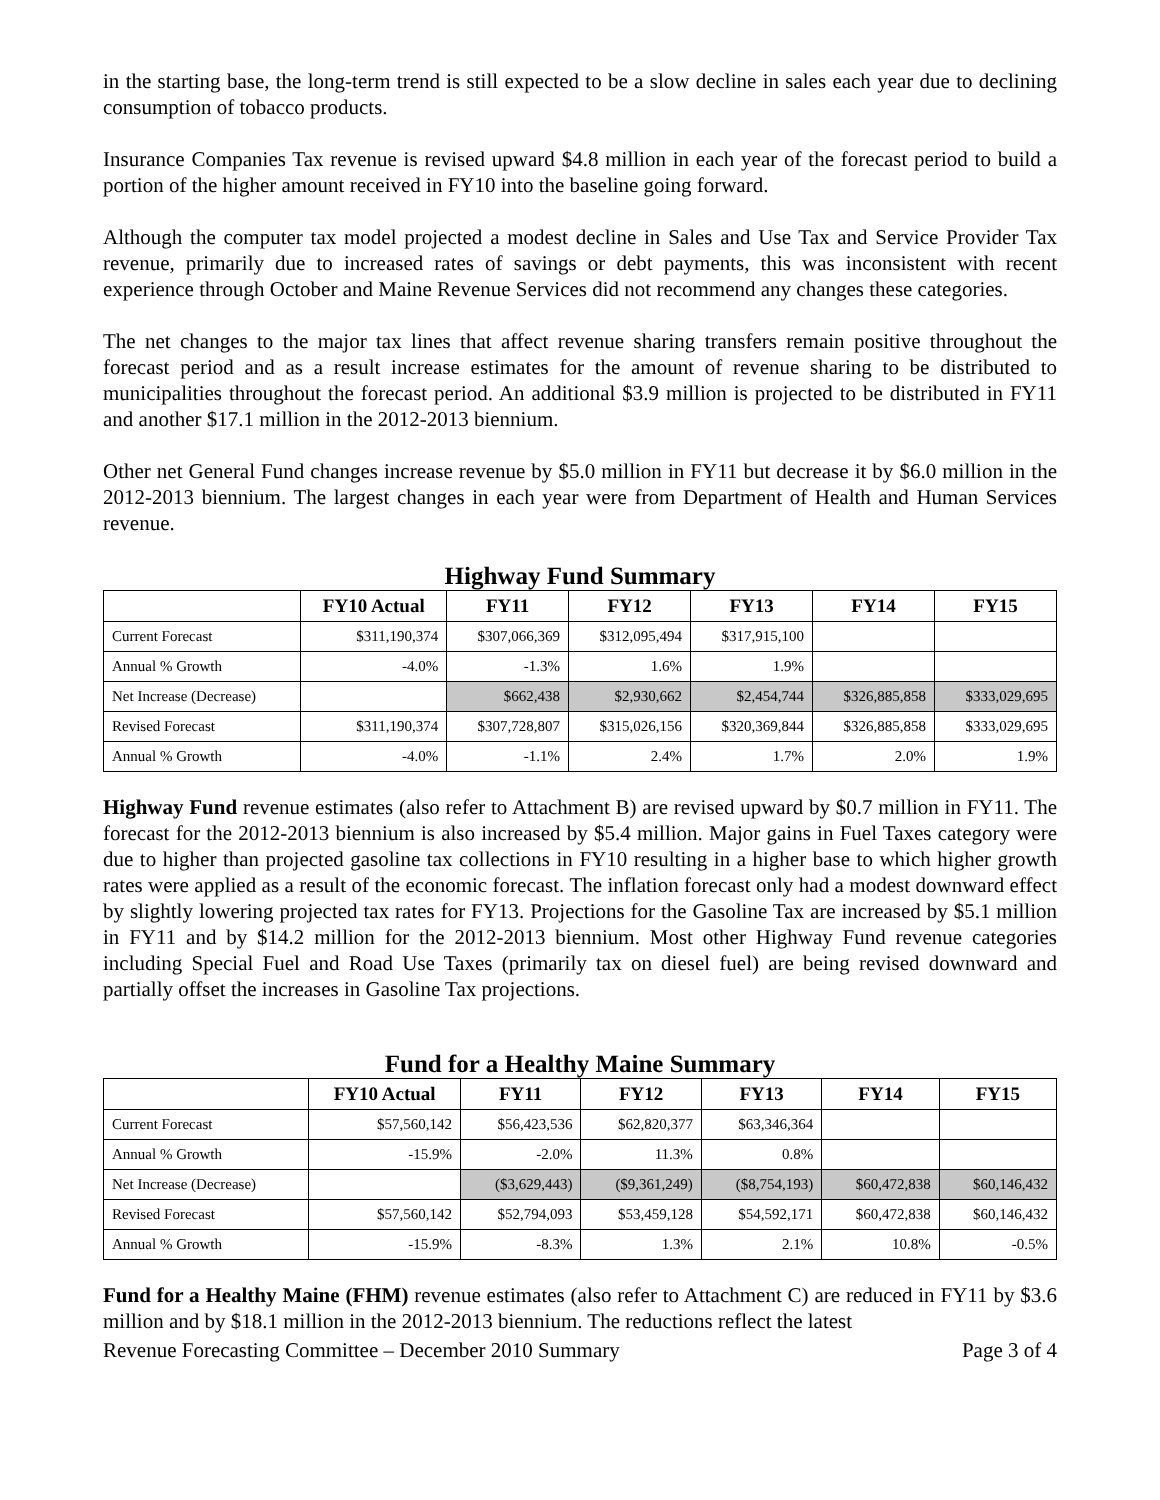in the starting base, the long-term trend is still expected to be a slow decline in sales each year due to declining consumption of tobacco products.
Insurance Companies Tax revenue is revised upward $4.8 million in each year of the forecast period to build a portion of the higher amount received in FY10 into the baseline going forward.
Although the computer tax model projected a modest decline in Sales and Use Tax and Service Provider Tax revenue, primarily due to increased rates of savings or debt payments, this was inconsistent with recent experience through October and Maine Revenue Services did not recommend any changes these categories.
The net changes to the major tax lines that affect revenue sharing transfers remain positive throughout the forecast period and as a result increase estimates for the amount of revenue sharing to be distributed to municipalities throughout the forecast period. An additional $3.9 million is projected to be distributed in FY11 and another $17.1 million in the 2012-2013 biennium.
Other net General Fund changes increase revenue by $5.0 million in FY11 but decrease it by $6.0 million in the 2012-2013 biennium. The largest changes in each year were from Department of Health and Human Services revenue.
Highway Fund Summary
| | FY10 Actual | FY11 | FY12 | FY13 | FY14 | FY15 |
| --- | --- | --- | --- | --- | --- | --- |
| Current Forecast | $311,190,374 | $307,066,369 | $312,095,494 | $317,915,100 | | |
| Annual % Growth | -4.0% | -1.3% | 1.6% | 1.9% | | |
| Net Increase (Decrease) | | $662,438 | $2,930,662 | $2,454,744 | $326,885,858 | $333,029,695 |
| Revised Forecast | $311,190,374 | $307,728,807 | $315,026,156 | $320,369,844 | $326,885,858 | $333,029,695 |
| Annual % Growth | -4.0% | -1.1% | 2.4% | 1.7% | 2.0% | 1.9% |
Highway Fund revenue estimates (also refer to Attachment B) are revised upward by $0.7 million in FY11. The forecast for the 2012-2013 biennium is also increased by $5.4 million. Major gains in Fuel Taxes category were due to higher than projected gasoline tax collections in FY10 resulting in a higher base to which higher growth rates were applied as a result of the economic forecast. The inflation forecast only had a modest downward effect by slightly lowering projected tax rates for FY13. Projections for the Gasoline Tax are increased by $5.1 million in FY11 and by $14.2 million for the 2012-2013 biennium. Most other Highway Fund revenue categories including Special Fuel and Road Use Taxes (primarily tax on diesel fuel) are being revised downward and partially offset the increases in Gasoline Tax projections.
Fund for a Healthy Maine Summary
| | FY10 Actual | FY11 | FY12 | FY13 | FY14 | FY15 |
| --- | --- | --- | --- | --- | --- | --- |
| Current Forecast | $57,560,142 | $56,423,536 | $62,820,377 | $63,346,364 | | |
| Annual % Growth | -15.9% | -2.0% | 11.3% | 0.8% | | |
| Net Increase (Decrease) | | ($3,629,443) | ($9,361,249) | ($8,754,193) | $60,472,838 | $60,146,432 |
| Revised Forecast | $57,560,142 | $52,794,093 | $53,459,128 | $54,592,171 | $60,472,838 | $60,146,432 |
| Annual % Growth | -15.9% | -8.3% | 1.3% | 2.1% | 10.8% | -0.5% |
Fund for a Healthy Maine (FHM) revenue estimates (also refer to Attachment C) are reduced in FY11 by $3.6 million and by $18.1 million in the 2012-2013 biennium. The reductions reflect the latest
Revenue Forecasting Committee – December 2010 Summary Page 3 of 4